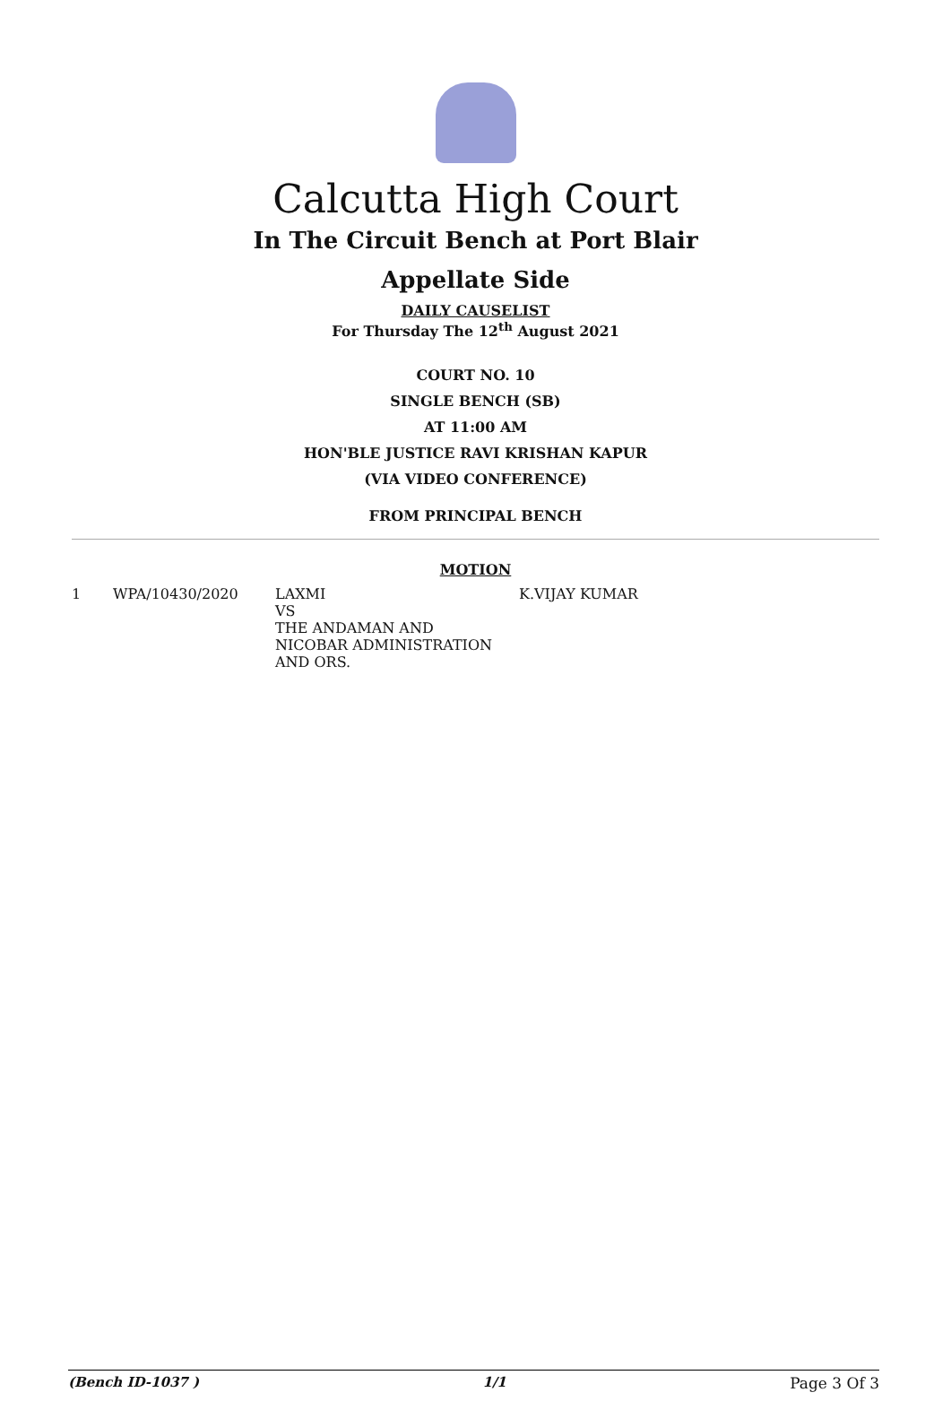Calcutta High Court
In The Circuit Bench at Port Blair
Appellate Side
DAILY CAUSELIST
For Thursday The 12<sup>th</sup> August 2021
COURT NO. 10
SINGLE BENCH (SB)
AT 11:00 AM
HON'BLE JUSTICE RAVI KRISHAN KAPUR
(VIA VIDEO CONFERENCE)
FROM PRINCIPAL BENCH
MOTION
| 1 | WPA/10430/2020 | LAXMI VS THE ANDAMAN AND NICOBAR ADMINISTRATION AND ORS. | K.VIJAY KUMAR |
(Bench ID-1037 ) 1/1 Page 3 Of 3